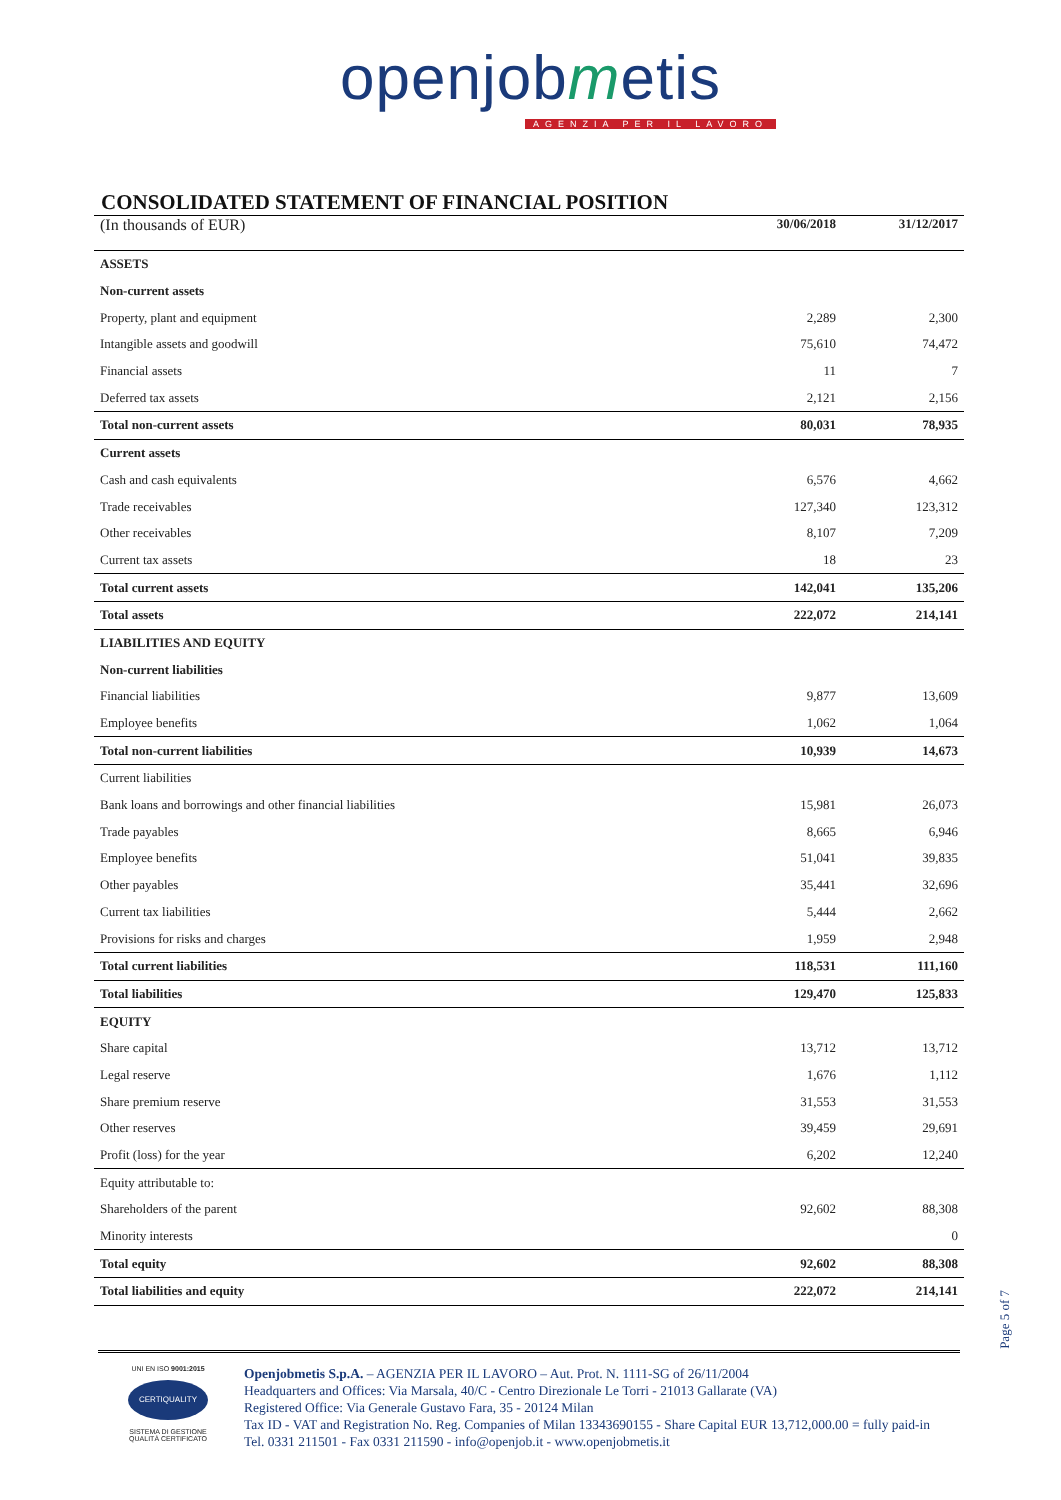openjobmetis
AGENZIA PER IL LAVORO
CONSOLIDATED STATEMENT OF FINANCIAL POSITION
| (In thousands of EUR) | 30/06/2018 | 31/12/2017 |
| ASSETS | | |
| Non-current assets | | |
| Property, plant and equipment | 2,289 | 2,300 |
| Intangible assets and goodwill | 75,610 | 74,472 |
| Financial assets | 11 | 7 |
| Deferred tax assets | 2,121 | 2,156 |
| Total non-current assets | 80,031 | 78,935 |
| Current assets | | |
| Cash and cash equivalents | 6,576 | 4,662 |
| Trade receivables | 127,340 | 123,312 |
| Other receivables | 8,107 | 7,209 |
| Current tax assets | 18 | 23 |
| Total current assets | 142,041 | 135,206 |
| Total assets | 222,072 | 214,141 |
| LIABILITIES AND EQUITY | | |
| Non-current liabilities | | |
| Financial liabilities | 9,877 | 13,609 |
| Employee benefits | 1,062 | 1,064 |
| Total non-current liabilities | 10,939 | 14,673 |
| Current liabilities | | |
| Bank loans and borrowings and other financial liabilities | 15,981 | 26,073 |
| Trade payables | 8,665 | 6,946 |
| Employee benefits | 51,041 | 39,835 |
| Other payables | 35,441 | 32,696 |
| Current tax liabilities | 5,444 | 2,662 |
| Provisions for risks and charges | 1,959 | 2,948 |
| Total current liabilities | 118,531 | 111,160 |
| Total liabilities | 129,470 | 125,833 |
| EQUITY | | |
| Share capital | 13,712 | 13,712 |
| Legal reserve | 1,676 | 1,112 |
| Share premium reserve | 31,553 | 31,553 |
| Other reserves | 39,459 | 29,691 |
| Profit (loss) for the year | 6,202 | 12,240 |
| Equity attributable to: | | |
| Shareholders of the parent | 92,602 | 88,308 |
| Minority interests | | 0 |
| Total equity | 92,602 | 88,308 |
| Total liabilities and equity | 222,072 | 214,141 |
Page 5 of 7
UNI EN ISO 9001:2015
CERTIQUALITY
SISTEMA DI GESTIONE
QUALITÀ CERTIFICATO
Openjobmetis S.p.A. – AGENZIA PER IL LAVORO – Aut. Prot. N. 1111-SG of 26/11/2004
Headquarters and Offices: Via Marsala, 40/C - Centro Direzionale Le Torri - 21013 Gallarate (VA)
Registered Office: Via Generale Gustavo Fara, 35 - 20124 Milan
Tax ID - VAT and Registration No. Reg. Companies of Milan 13343690155 - Share Capital EUR 13,712,000.00 = fully paid-in
Tel. 0331 211501 - Fax 0331 211590 - info@openjob.it - www.openjobmetis.it